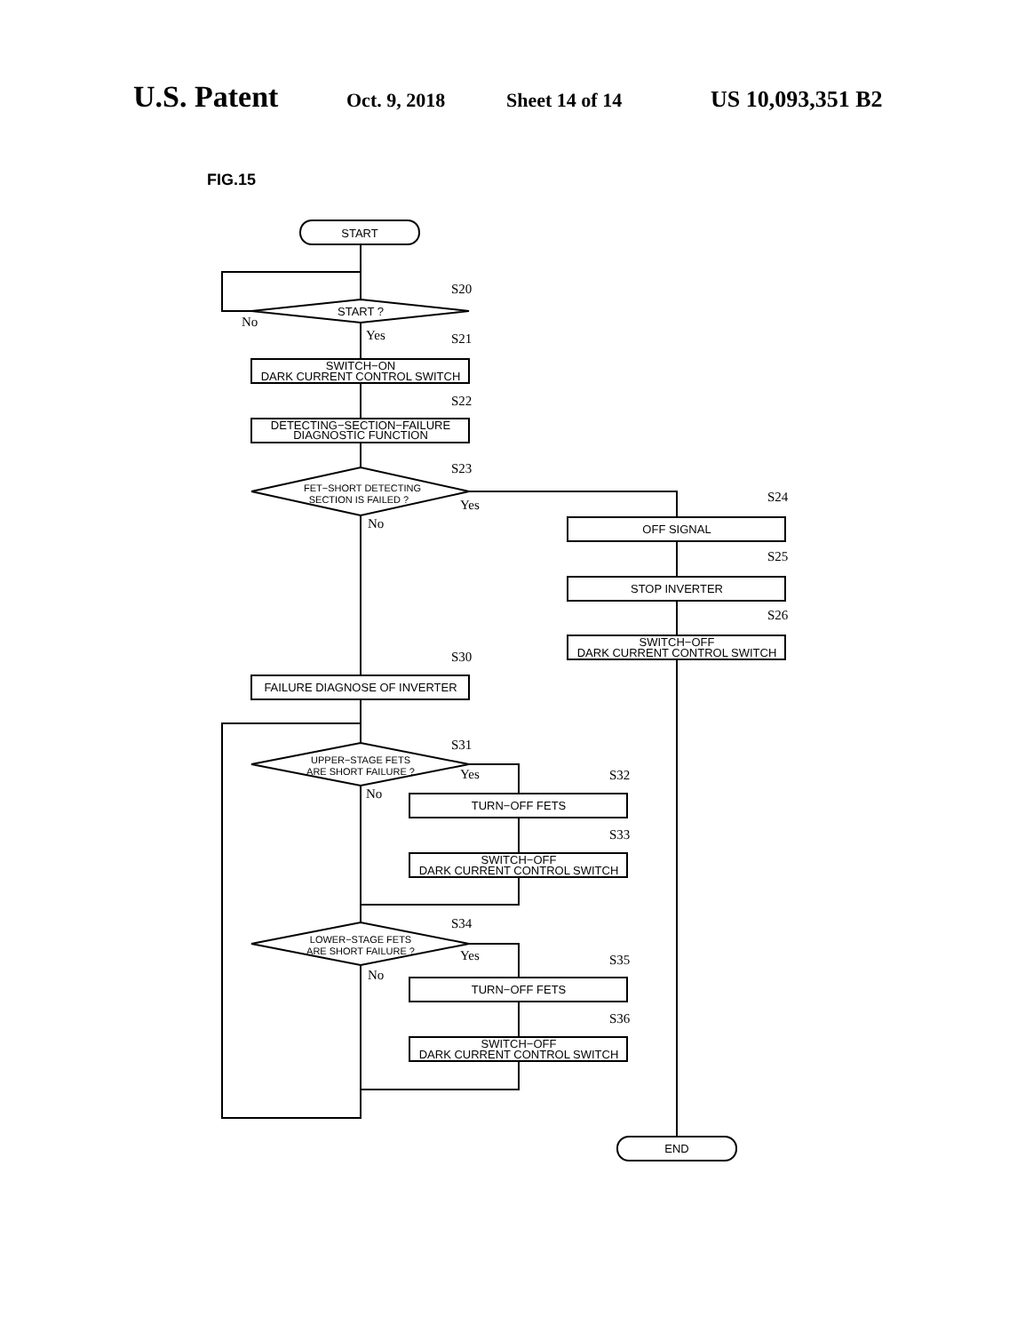U.S. Patent Oct. 9, 2018 Sheet 14 of 14 US 10,093,351 B2
START
START ?
SWITCH−ON
DARK CURRENT CONTROL SWITCH
DETECTING−SECTION−FAILURE
DIAGNOSTIC FUNCTION
FET−SHORT DETECTING
SECTION IS FAILED ?
OFF SIGNAL
STOP INVERTER
SWITCH−OFF
DARK CURRENT CONTROL SWITCH
FAILURE DIAGNOSE OF INVERTER
UPPER−STAGE FETS
ARE SHORT FAILURE ?
TURN−OFF FETS
SWITCH−OFF
DARK CURRENT CONTROL SWITCH
LOWER−STAGE FETS
ARE SHORT FAILURE ?
TURN−OFF FETS
SWITCH−OFF
DARK CURRENT CONTROL SWITCH
END
FIG.15
S20
No
Yes
S21
S22
S23
Yes
No
S24
S25
S26
S30
S31
Yes
No
S32
S33
S34
Yes
No
S35
S36